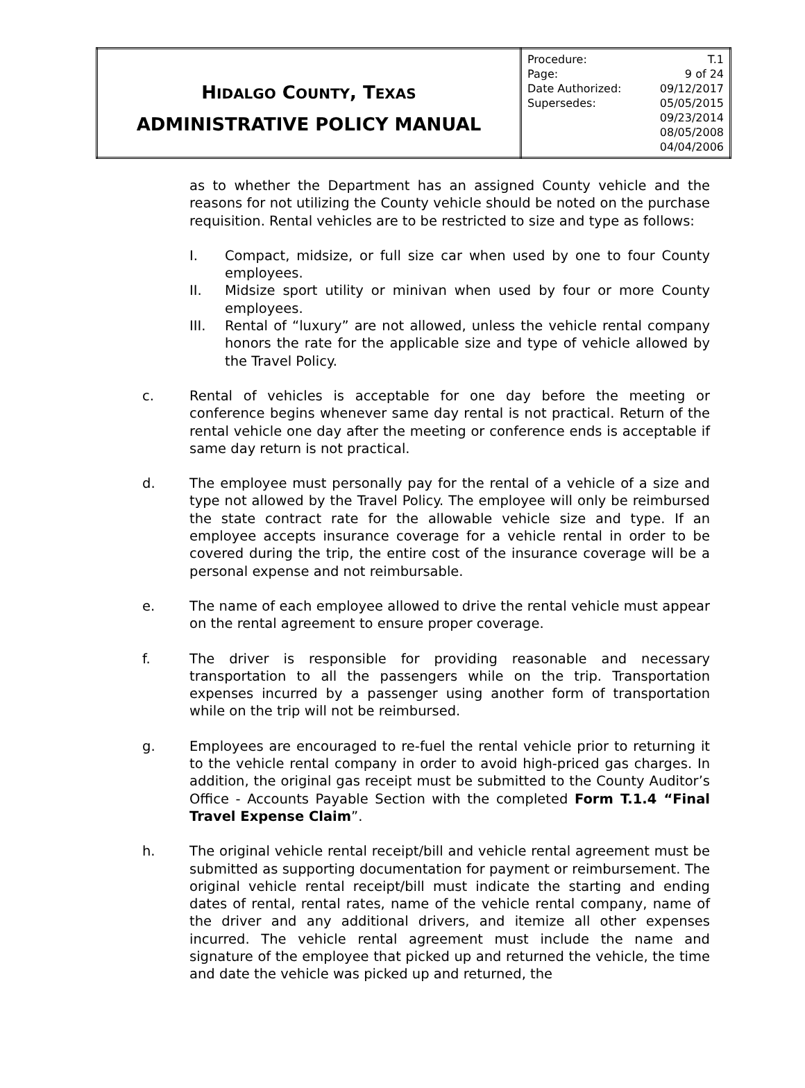| H IDALGO C OUNTY , T EXAS ADMINISTRATIVE POLICY MANUAL | / Procedure: / T.1 / / Page: / 9 of 24 / / Date Authorized: / 09/12/2017 / / Supersedes: / 05/05/2015 / / / 09/23/2014 / / / 08/05/2008 / / / 04/04/2006 / |
as to whether the Department has an assigned County vehicle and the reasons for not utilizing the County vehicle should be noted on the purchase requisition. Rental vehicles are to be restricted to size and type as follows:
I. Compact, midsize, or full size car when used by one to four County employees.
II. Midsize sport utility or minivan when used by four or more County employees.
III. Rental of “luxury” are not allowed, unless the vehicle rental company honors the rate for the applicable size and type of vehicle allowed by the Travel Policy.
c. Rental of vehicles is acceptable for one day before the meeting or conference begins whenever same day rental is not practical. Return of the rental vehicle one day after the meeting or conference ends is acceptable if same day return is not practical.
d. The employee must personally pay for the rental of a vehicle of a size and type not allowed by the Travel Policy. The employee will only be reimbursed the state contract rate for the allowable vehicle size and type. If an employee accepts insurance coverage for a vehicle rental in order to be covered during the trip, the entire cost of the insurance coverage will be a personal expense and not reimbursable.
e. The name of each employee allowed to drive the rental vehicle must appear on the rental agreement to ensure proper coverage.
f. The driver is responsible for providing reasonable and necessary transportation to all the passengers while on the trip. Transportation expenses incurred by a passenger using another form of transportation while on the trip will not be reimbursed.
g. Employees are encouraged to re-fuel the rental vehicle prior to returning it to the vehicle rental company in order to avoid high-priced gas charges. In addition, the original gas receipt must be submitted to the County Auditor’s Office - Accounts Payable Section with the completed Form T.1.4 “Final Travel Expense Claim”.
h. The original vehicle rental receipt/bill and vehicle rental agreement must be submitted as supporting documentation for payment or reimbursement. The original vehicle rental receipt/bill must indicate the starting and ending dates of rental, rental rates, name of the vehicle rental company, name of the driver and any additional drivers, and itemize all other expenses incurred. The vehicle rental agreement must include the name and signature of the employee that picked up and returned the vehicle, the time and date the vehicle was picked up and returned, the